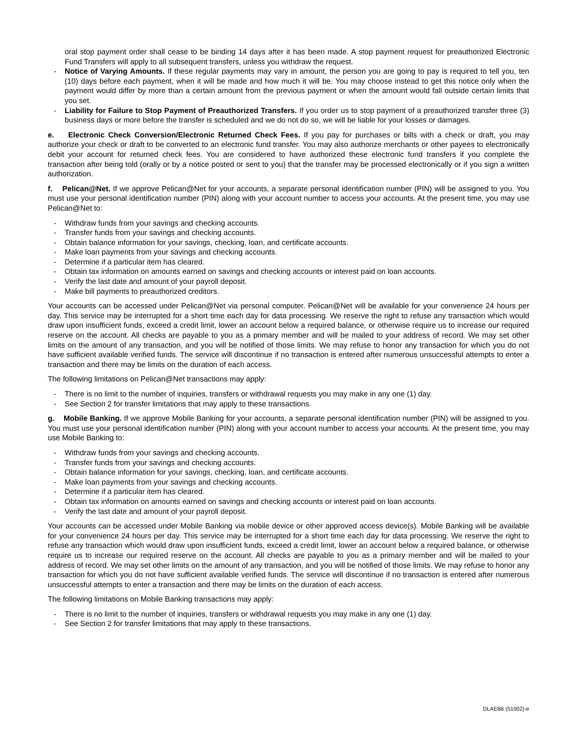oral stop payment order shall cease to be binding 14 days after it has been made. A stop payment request for preauthorized Electronic Fund Transfers will apply to all subsequent transfers, unless you withdraw the request.
- Notice of Varying Amounts. If these regular payments may vary in amount, the person you are going to pay is required to tell you, ten (10) days before each payment, when it will be made and how much it will be. You may choose instead to get this notice only when the payment would differ by more than a certain amount from the previous payment or when the amount would fall outside certain limits that you set.
- Liability for Failure to Stop Payment of Preauthorized Transfers. If you order us to stop payment of a preauthorized transfer three (3) business days or more before the transfer is scheduled and we do not do so, we will be liable for your losses or damages.
e. Electronic Check Conversion/Electronic Returned Check Fees. If you pay for purchases or bills with a check or draft, you may authorize your check or draft to be converted to an electronic fund transfer. You may also authorize merchants or other payees to electronically debit your account for returned check fees. You are considered to have authorized these electronic fund transfers if you complete the transaction after being told (orally or by a notice posted or sent to you) that the transfer may be processed electronically or if you sign a written authorization.
f. Pelican@Net. If we approve Pelican@Net for your accounts, a separate personal identification number (PIN) will be assigned to you. You must use your personal identification number (PIN) along with your account number to access your accounts. At the present time, you may use Pelican@Net to:
- Withdraw funds from your savings and checking accounts.
- Transfer funds from your savings and checking accounts.
- Obtain balance information for your savings, checking, loan, and certificate accounts.
- Make loan payments from your savings and checking accounts.
- Determine if a particular item has cleared.
- Obtain tax information on amounts earned on savings and checking accounts or interest paid on loan accounts.
- Verify the last date and amount of your payroll deposit.
- Make bill payments to preauthorized creditors.
Your accounts can be accessed under Pelican@Net via personal computer. Pelican@Net will be available for your convenience 24 hours per day. This service may be interrupted for a short time each day for data processing. We reserve the right to refuse any transaction which would draw upon insufficient funds, exceed a credit limit, lower an account below a required balance, or otherwise require us to increase our required reserve on the account. All checks are payable to you as a primary member and will be mailed to your address of record. We may set other limits on the amount of any transaction, and you will be notified of those limits. We may refuse to honor any transaction for which you do not have sufficient available verified funds. The service will discontinue if no transaction is entered after numerous unsuccessful attempts to enter a transaction and there may be limits on the duration of each access.
The following limitations on Pelican@Net transactions may apply:
- There is no limit to the number of inquiries, transfers or withdrawal requests you may make in any one (1) day.
- See Section 2 for transfer limitations that may apply to these transactions.
g. Mobile Banking. If we approve Mobile Banking for your accounts, a separate personal identification number (PIN) will be assigned to you. You must use your personal identification number (PIN) along with your account number to access your accounts. At the present time, you may use Mobile Banking to:
- Withdraw funds from your savings and checking accounts.
- Transfer funds from your savings and checking accounts.
- Obtain balance information for your savings, checking, loan, and certificate accounts.
- Make loan payments from your savings and checking accounts.
- Determine if a particular item has cleared.
- Obtain tax information on amounts earned on savings and checking accounts or interest paid on loan accounts.
- Verify the last date and amount of your payroll deposit.
Your accounts can be accessed under Mobile Banking via mobile device or other approved access device(s). Mobile Banking will be available for your convenience 24 hours per day. This service may be interrupted for a short time each day for data processing. We reserve the right to refuse any transaction which would draw upon insufficient funds, exceed a credit limit, lower an account below a required balance, or otherwise require us to increase our required reserve on the account. All checks are payable to you as a primary member and will be mailed to your address of record. We may set other limits on the amount of any transaction, and you will be notified of those limits. We may refuse to honor any transaction for which you do not have sufficient available verified funds. The service will discontinue if no transaction is entered after numerous unsuccessful attempts to enter a transaction and there may be limits on the duration of each access.
The following limitations on Mobile Banking transactions may apply:
- There is no limit to the number of inquiries, transfers or withdrawal requests you may make in any one (1) day.
- See Section 2 for transfer limitations that may apply to these transactions.
DLAEB6 (51002)-e